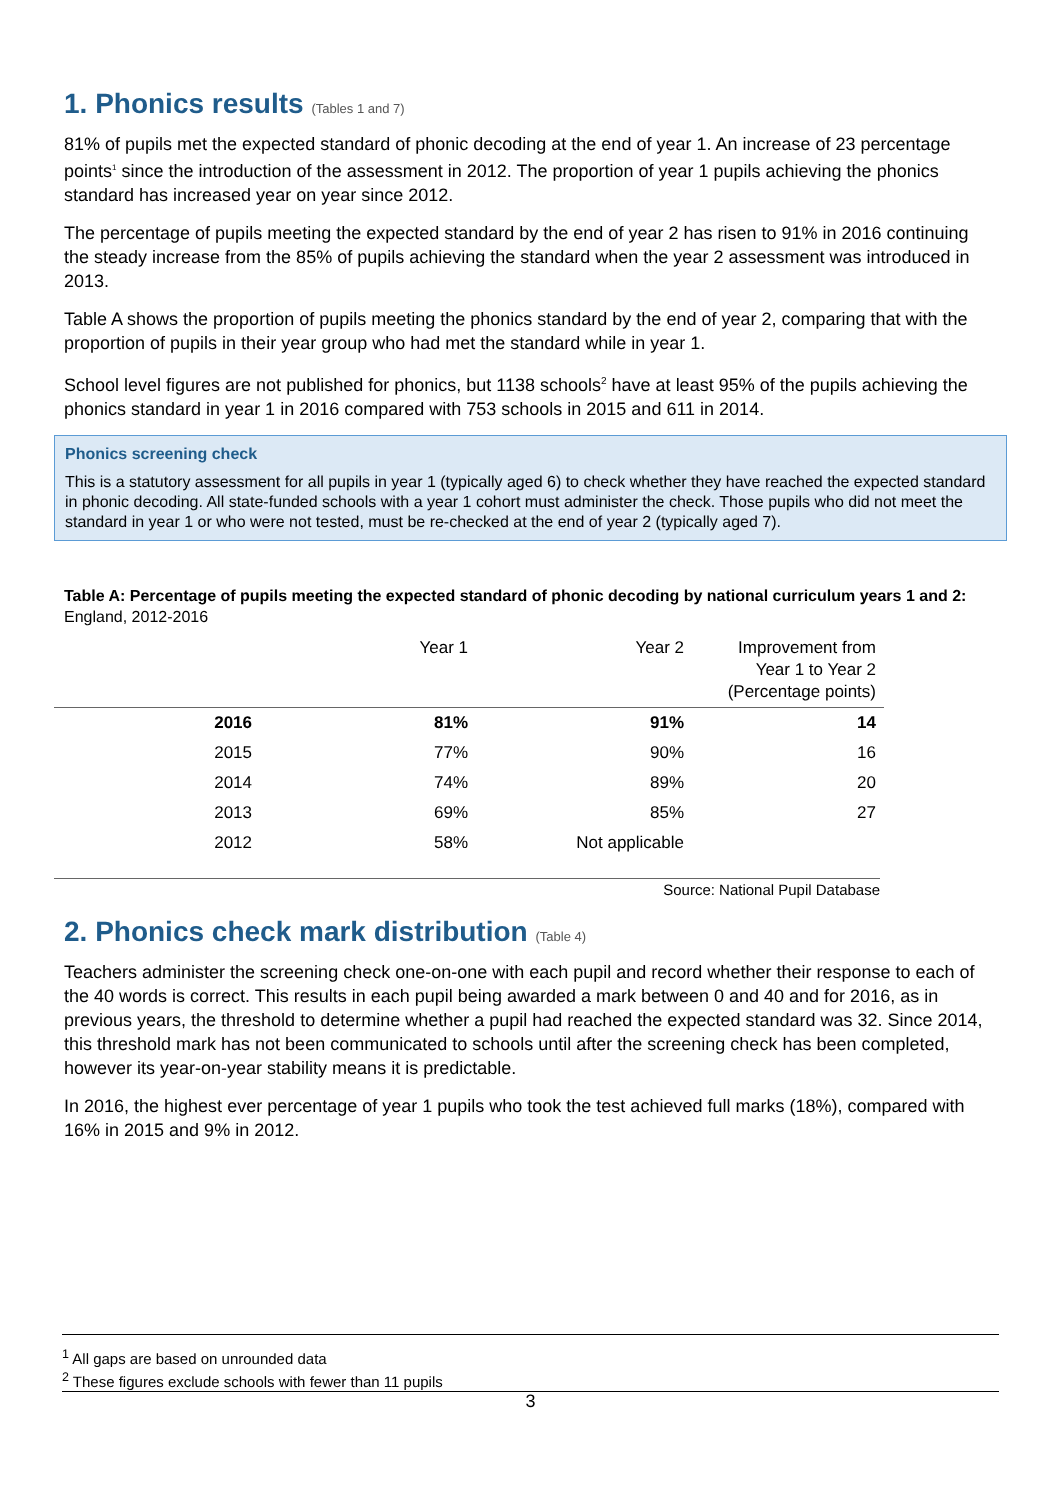1. Phonics results (Tables 1 and 7)
81% of pupils met the expected standard of phonic decoding at the end of year 1. An increase of 23 percentage points<sup>1</sup> since the introduction of the assessment in 2012. The proportion of year 1 pupils achieving the phonics standard has increased year on year since 2012.
The percentage of pupils meeting the expected standard by the end of year 2 has risen to 91% in 2016 continuing the steady increase from the 85% of pupils achieving the standard when the year 2 assessment was introduced in 2013.
Table A shows the proportion of pupils meeting the phonics standard by the end of year 2, comparing that with the proportion of pupils in their year group who had met the standard while in year 1.
School level figures are not published for phonics, but 1138 schools<sup>2</sup> have at least 95% of the pupils achieving the phonics standard in year 1 in 2016 compared with 753 schools in 2015 and 611 in 2014.
Phonics screening check
This is a statutory assessment for all pupils in year 1 (typically aged 6) to check whether they have reached the expected standard in phonic decoding. All state-funded schools with a year 1 cohort must administer the check. Those pupils who did not meet the standard in year 1 or who were not tested, must be re-checked at the end of year 2 (typically aged 7).
Table A: Percentage of pupils meeting the expected standard of phonic decoding by national curriculum years 1 and 2:
England, 2012-2016
| | Year 1 | Year 2 | Improvement from Year 1 to Year 2 (Percentage points) |
| --- | --- | --- | --- |
| 2016 | 81% | 91% | 14 |
| 2015 | 77% | 90% | 16 |
| 2014 | 74% | 89% | 20 |
| 2013 | 69% | 85% | 27 |
| 2012 | 58% | Not applicable | |
Source: National Pupil Database
2. Phonics check mark distribution (Table 4)
Teachers administer the screening check one-on-one with each pupil and record whether their response to each of the 40 words is correct. This results in each pupil being awarded a mark between 0 and 40 and for 2016, as in previous years, the threshold to determine whether a pupil had reached the expected standard was 32. Since 2014, this threshold mark has not been communicated to schools until after the screening check has been completed, however its year-on-year stability means it is predictable.
In 2016, the highest ever percentage of year 1 pupils who took the test achieved full marks (18%), compared with 16% in 2015 and 9% in 2012.
<sup>1</sup> All gaps are based on unrounded data
<sup>2</sup> These figures exclude schools with fewer than 11 pupils
3